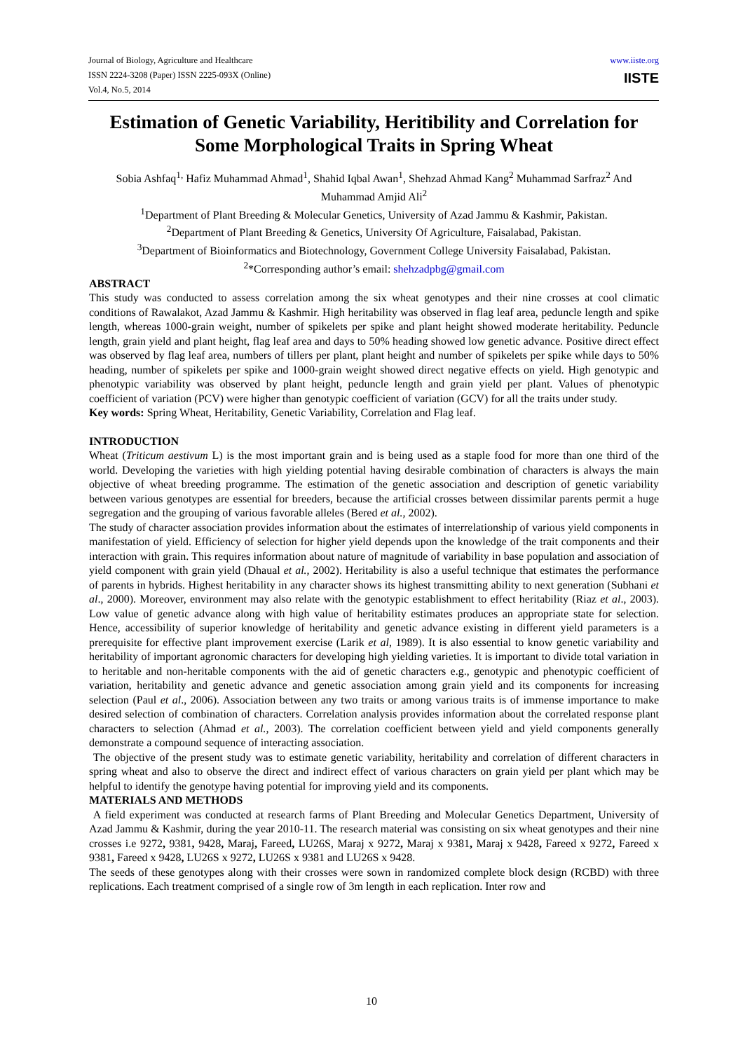Journal of Biology, Agriculture and Healthcare
ISSN 2224-3208 (Paper) ISSN 2225-093X (Online)
Vol.4, No.5, 2014
www.iiste.org
IISTE
Estimation of Genetic Variability, Heritibility and Correlation for Some Morphological Traits in Spring Wheat
Sobia Ashfaq<sup>1,</sup> Hafiz Muhammad Ahmad<sup>1</sup>, Shahid Iqbal Awan<sup>1</sup>, Shehzad Ahmad Kang<sup>2</sup> Muhammad Sarfraz<sup>2</sup> And Muhammad Amjid Ali<sup>2</sup>
<sup>1</sup> Department of Plant Breeding & Molecular Genetics, University of Azad Jammu & Kashmir, Pakistan.
<sup>2</sup> Department of Plant Breeding & Genetics, University Of Agriculture, Faisalabad, Pakistan.
<sup>3</sup> Department of Bioinformatics and Biotechnology, Government College University Faisalabad, Pakistan.
<sup>2</sup>*Corresponding author’s email: shehzadpbg@gmail.com
ABSTRACT
This study was conducted to assess correlation among the six wheat genotypes and their nine crosses at cool climatic conditions of Rawalakot, Azad Jammu & Kashmir. High heritability was observed in flag leaf area, peduncle length and spike length, whereas 1000-grain weight, number of spikelets per spike and plant height showed moderate heritability. Peduncle length, grain yield and plant height, flag leaf area and days to 50% heading showed low genetic advance. Positive direct effect was observed by flag leaf area, numbers of tillers per plant, plant height and number of spikelets per spike while days to 50% heading, number of spikelets per spike and 1000-grain weight showed direct negative effects on yield. High genotypic and phenotypic variability was observed by plant height, peduncle length and grain yield per plant. Values of phenotypic coefficient of variation (PCV) were higher than genotypic coefficient of variation (GCV) for all the traits under study.
Key words: Spring Wheat, Heritability, Genetic Variability, Correlation and Flag leaf.
INTRODUCTION
Wheat (Triticum aestivum L) is the most important grain and is being used as a staple food for more than one third of the world. Developing the varieties with high yielding potential having desirable combination of characters is always the main objective of wheat breeding programme. The estimation of the genetic association and description of genetic variability between various genotypes are essential for breeders, because the artificial crosses between dissimilar parents permit a huge segregation and the grouping of various favorable alleles (Bered et al., 2002).
The study of character association provides information about the estimates of interrelationship of various yield components in manifestation of yield. Efficiency of selection for higher yield depends upon the knowledge of the trait components and their interaction with grain. This requires information about nature of magnitude of variability in base population and association of yield component with grain yield (Dhaual et al., 2002). Heritability is also a useful technique that estimates the performance of parents in hybrids. Highest heritability in any character shows its highest transmitting ability to next generation (Subhani et al., 2000). Moreover, environment may also relate with the genotypic establishment to effect heritability (Riaz et al., 2003). Low value of genetic advance along with high value of heritability estimates produces an appropriate state for selection. Hence, accessibility of superior knowledge of heritability and genetic advance existing in different yield parameters is a prerequisite for effective plant improvement exercise (Larik et al, 1989). It is also essential to know genetic variability and heritability of important agronomic characters for developing high yielding varieties. It is important to divide total variation in to heritable and non-heritable components with the aid of genetic characters e.g., genotypic and phenotypic coefficient of variation, heritability and genetic advance and genetic association among grain yield and its components for increasing selection (Paul et al., 2006). Association between any two traits or among various traits is of immense importance to make desired selection of combination of characters. Correlation analysis provides information about the correlated response plant characters to selection (Ahmad et al., 2003). The correlation coefficient between yield and yield components generally demonstrate a compound sequence of interacting association.
The objective of the present study was to estimate genetic variability, heritability and correlation of different characters in spring wheat and also to observe the direct and indirect effect of various characters on grain yield per plant which may be helpful to identify the genotype having potential for improving yield and its components.
MATERIALS AND METHODS
A field experiment was conducted at research farms of Plant Breeding and Molecular Genetics Department, University of Azad Jammu & Kashmir, during the year 2010-11. The research material was consisting on six wheat genotypes and their nine crosses i.e 9272, 9381, 9428, Maraj, Fareed, LU26S, Maraj x 9272, Maraj x 9381, Maraj x 9428, Fareed x 9272, Fareed x 9381, Fareed x 9428, LU26S x 9272, LU26S x 9381 and LU26S x 9428.
The seeds of these genotypes along with their crosses were sown in randomized complete block design (RCBD) with three replications. Each treatment comprised of a single row of 3m length in each replication. Inter row and
10